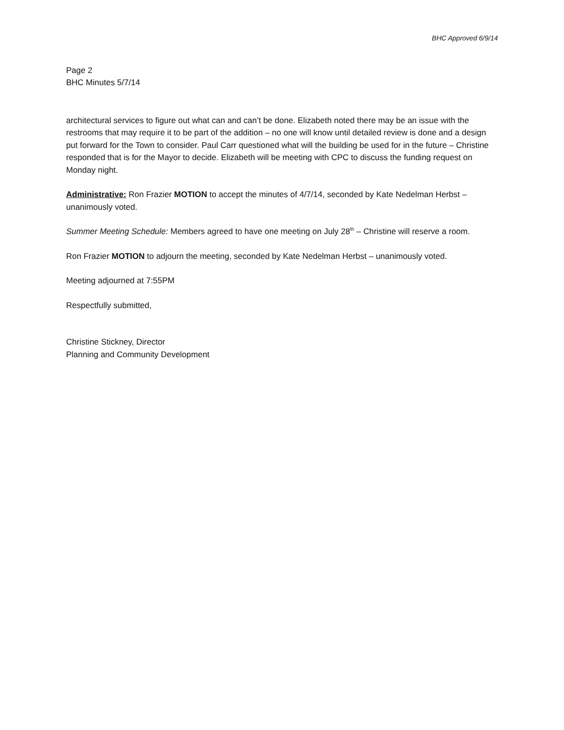BHC Approved 6/9/14
Page 2
BHC Minutes 5/7/14
architectural services to figure out what can and can’t be done. Elizabeth noted there may be an issue with the restrooms that may require it to be part of the addition – no one will know until detailed review is done and a design put forward for the Town to consider. Paul Carr questioned what will the building be used for in the future – Christine responded that is for the Mayor to decide. Elizabeth will be meeting with CPC to discuss the funding request on Monday night.
Administrative: Ron Frazier MOTION to accept the minutes of 4/7/14, seconded by Kate Nedelman Herbst – unanimously voted.
Summer Meeting Schedule: Members agreed to have one meeting on July 28<sup>th</sup> – Christine will reserve a room.
Ron Frazier MOTION to adjourn the meeting, seconded by Kate Nedelman Herbst – unanimously voted.
Meeting adjourned at 7:55PM
Respectfully submitted,
Christine Stickney, Director
Planning and Community Development